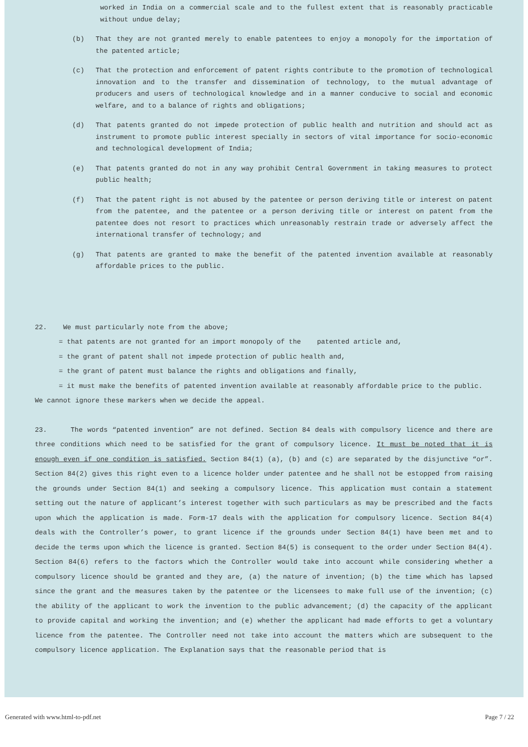worked in India on a commercial scale and to the fullest extent that is reasonably practicable without undue delay;
(b) That they are not granted merely to enable patentees to enjoy a monopoly for the importation of the patented article;
(c) That the protection and enforcement of patent rights contribute to the promotion of technological innovation and to the transfer and dissemination of technology, to the mutual advantage of producers and users of technological knowledge and in a manner conducive to social and economic welfare, and to a balance of rights and obligations;
(d) That patents granted do not impede protection of public health and nutrition and should act as instrument to promote public interest specially in sectors of vital importance for socio-economic and technological development of India;
(e) That patents granted do not in any way prohibit Central Government in taking measures to protect public health;
(f) That the patent right is not abused by the patentee or person deriving title or interest on patent from the patentee, and the patentee or a person deriving title or interest on patent from the patentee does not resort to practices which unreasonably restrain trade or adversely affect the international transfer of technology; and
(g) That patents are granted to make the benefit of the patented invention available at reasonably affordable prices to the public.
22. We must particularly note from the above;
= that patents are not granted for an import monopoly of the patented article and,
= the grant of patent shall not impede protection of public health and,
= the grant of patent must balance the rights and obligations and finally,
= it must make the benefits of patented invention available at reasonably affordable price to the public.
We cannot ignore these markers when we decide the appeal.
23. The words “patented invention” are not defined. Section 84 deals with compulsory licence and there are three conditions which need to be satisfied for the grant of compulsory licence. It must be noted that it is enough even if one condition is satisfied. Section 84(1) (a), (b) and (c) are separated by the disjunctive “or”. Section 84(2) gives this right even to a licence holder under patentee and he shall not be estopped from raising the grounds under Section 84(1) and seeking a compulsory licence. This application must contain a statement setting out the nature of applicant’s interest together with such particulars as may be prescribed and the facts upon which the application is made. Form-17 deals with the application for compulsory licence. Section 84(4) deals with the Controller’s power, to grant licence if the grounds under Section 84(1) have been met and to decide the terms upon which the licence is granted. Section 84(5) is consequent to the order under Section 84(4). Section 84(6) refers to the factors which the Controller would take into account while considering whether a compulsory licence should be granted and they are, (a) the nature of invention; (b) the time which has lapsed since the grant and the measures taken by the patentee or the licensees to make full use of the invention; (c) the ability of the applicant to work the invention to the public advancement; (d) the capacity of the applicant to provide capital and working the invention; and (e) whether the applicant had made efforts to get a voluntary licence from the patentee. The Controller need not take into account the matters which are subsequent to the compulsory licence application. The Explanation says that the reasonable period that is
Generated with www.html-to-pdf.net Page 7 / 22